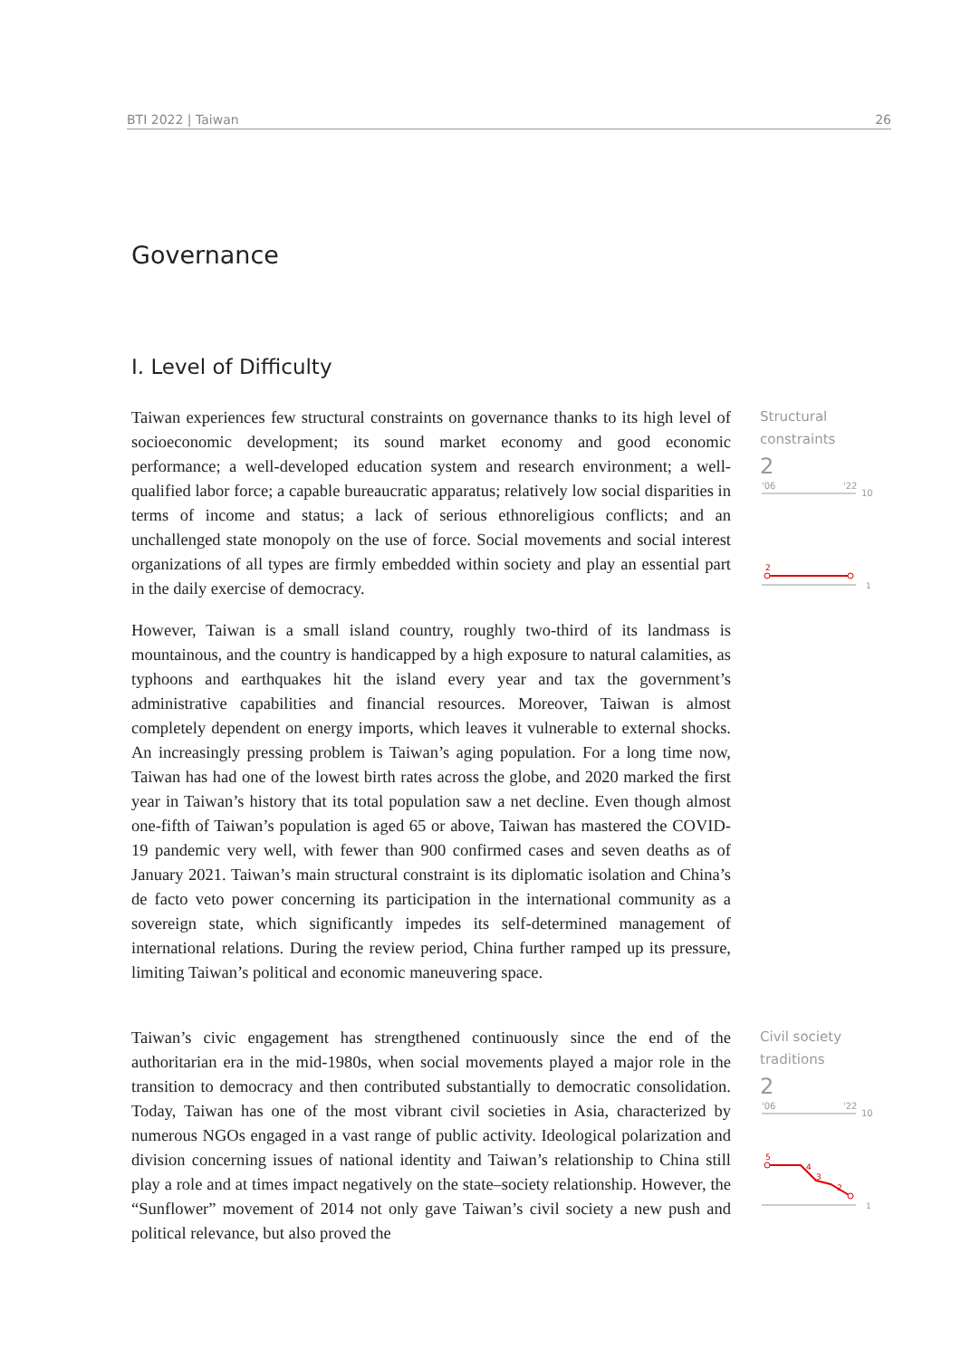BTI 2022 | Taiwan 26
Governance
I. Level of Difficulty
Taiwan experiences few structural constraints on governance thanks to its high level of socioeconomic development; its sound market economy and good economic performance; a well-developed education system and research environment; a well-qualified labor force; a capable bureaucratic apparatus; relatively low social disparities in terms of income and status; a lack of serious ethnoreligious conflicts; and an unchallenged state monopoly on the use of force. Social movements and social interest organizations of all types are firmly embedded within society and play an essential part in the daily exercise of democracy.
Structural
constraints
2
'06
'22
10
2
1
However, Taiwan is a small island country, roughly two-third of its landmass is mountainous, and the country is handicapped by a high exposure to natural calamities, as typhoons and earthquakes hit the island every year and tax the government’s administrative capabilities and financial resources. Moreover, Taiwan is almost completely dependent on energy imports, which leaves it vulnerable to external shocks. An increasingly pressing problem is Taiwan’s aging population. For a long time now, Taiwan has had one of the lowest birth rates across the globe, and 2020 marked the first year in Taiwan’s history that its total population saw a net decline. Even though almost one-fifth of Taiwan’s population is aged 65 or above, Taiwan has mastered the COVID-19 pandemic very well, with fewer than 900 confirmed cases and seven deaths as of January 2021. Taiwan’s main structural constraint is its diplomatic isolation and China’s de facto veto power concerning its participation in the international community as a sovereign state, which significantly impedes its self-determined management of international relations. During the review period, China further ramped up its pressure, limiting Taiwan’s political and economic maneuvering space.
Taiwan’s civic engagement has strengthened continuously since the end of the authoritarian era in the mid-1980s, when social movements played a major role in the transition to democracy and then contributed substantially to democratic consolidation. Today, Taiwan has one of the most vibrant civil societies in Asia, characterized by numerous NGOs engaged in a vast range of public activity. Ideological polarization and division concerning issues of national identity and Taiwan’s relationship to China still play a role and at times impact negatively on the state–society relationship. However, the “Sunflower” movement of 2014 not only gave Taiwan’s civil society a new push and political relevance, but also proved the
Civil society
traditions
2
'06
'22
10
5
4
3
2
1